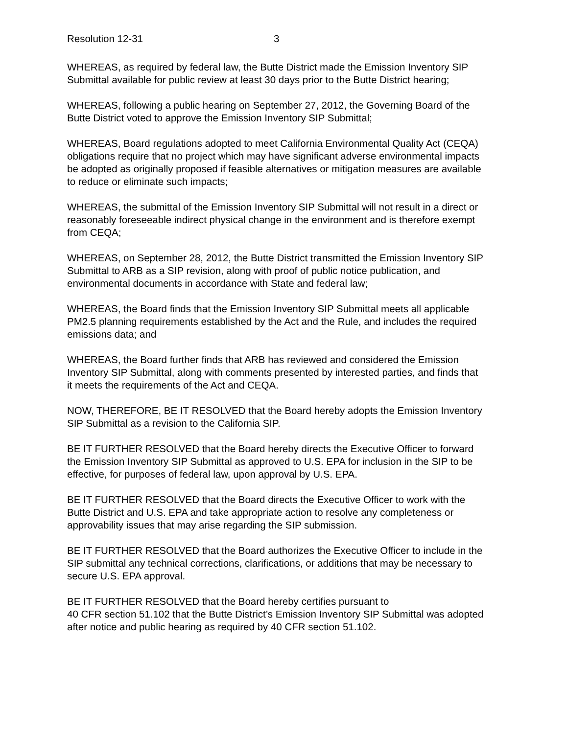Resolution 12-31 3
WHEREAS, as required by federal law, the Butte District made the Emission Inventory SIP Submittal available for public review at least 30 days prior to the Butte District hearing;
WHEREAS, following a public hearing on September 27, 2012, the Governing Board of the Butte District voted to approve the Emission Inventory SIP Submittal;
WHEREAS, Board regulations adopted to meet California Environmental Quality Act (CEQA) obligations require that no project which may have significant adverse environmental impacts be adopted as originally proposed if feasible alternatives or mitigation measures are available to reduce or eliminate such impacts;
WHEREAS, the submittal of the Emission Inventory SIP Submittal will not result in a direct or reasonably foreseeable indirect physical change in the environment and is therefore exempt from CEQA;
WHEREAS, on September 28, 2012, the Butte District transmitted the Emission Inventory SIP Submittal to ARB as a SIP revision, along with proof of public notice publication, and environmental documents in accordance with State and federal law;
WHEREAS, the Board finds that the Emission Inventory SIP Submittal meets all applicable PM2.5 planning requirements established by the Act and the Rule, and includes the required emissions data; and
WHEREAS, the Board further finds that ARB has reviewed and considered the Emission Inventory SIP Submittal, along with comments presented by interested parties, and finds that it meets the requirements of the Act and CEQA.
NOW, THEREFORE, BE IT RESOLVED that the Board hereby adopts the Emission Inventory SIP Submittal as a revision to the California SIP.
BE IT FURTHER RESOLVED that the Board hereby directs the Executive Officer to forward the Emission Inventory SIP Submittal as approved to U.S. EPA for inclusion in the SIP to be effective, for purposes of federal law, upon approval by U.S. EPA.
BE IT FURTHER RESOLVED that the Board directs the Executive Officer to work with the Butte District and U.S. EPA and take appropriate action to resolve any completeness or approvability issues that may arise regarding the SIP submission.
BE IT FURTHER RESOLVED that the Board authorizes the Executive Officer to include in the SIP submittal any technical corrections, clarifications, or additions that may be necessary to secure U.S. EPA approval.
BE IT FURTHER RESOLVED that the Board hereby certifies pursuant to
40 CFR section 51.102 that the Butte District’s Emission Inventory SIP Submittal was adopted after notice and public hearing as required by 40 CFR section 51.102.